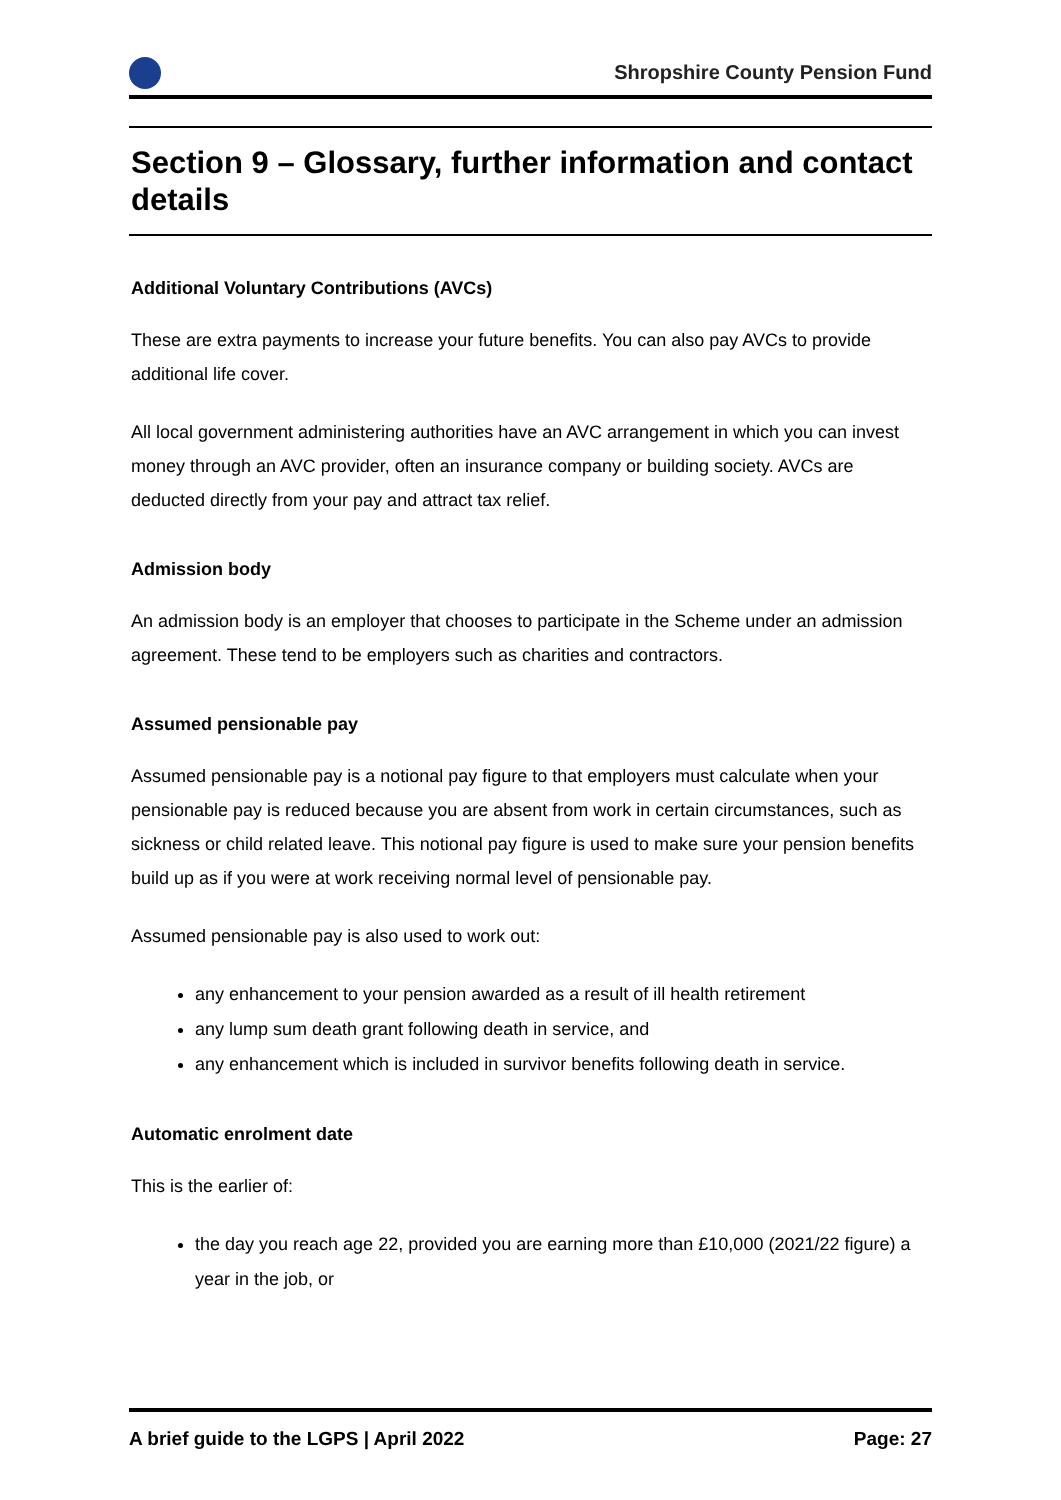Shropshire County Pension Fund
Section 9 – Glossary, further information and contact details
Additional Voluntary Contributions (AVCs)
These are extra payments to increase your future benefits. You can also pay AVCs to provide additional life cover.
All local government administering authorities have an AVC arrangement in which you can invest money through an AVC provider, often an insurance company or building society. AVCs are deducted directly from your pay and attract tax relief.
Admission body
An admission body is an employer that chooses to participate in the Scheme under an admission agreement. These tend to be employers such as charities and contractors.
Assumed pensionable pay
Assumed pensionable pay is a notional pay figure to that employers must calculate when your pensionable pay is reduced because you are absent from work in certain circumstances, such as sickness or child related leave. This notional pay figure is used to make sure your pension benefits build up as if you were at work receiving normal level of pensionable pay.
Assumed pensionable pay is also used to work out:
any enhancement to your pension awarded as a result of ill health retirement
any lump sum death grant following death in service, and
any enhancement which is included in survivor benefits following death in service.
Automatic enrolment date
This is the earlier of:
the day you reach age 22, provided you are earning more than £10,000 (2021/22 figure) a year in the job, or
A brief guide to the LGPS | April 2022 Page: 27